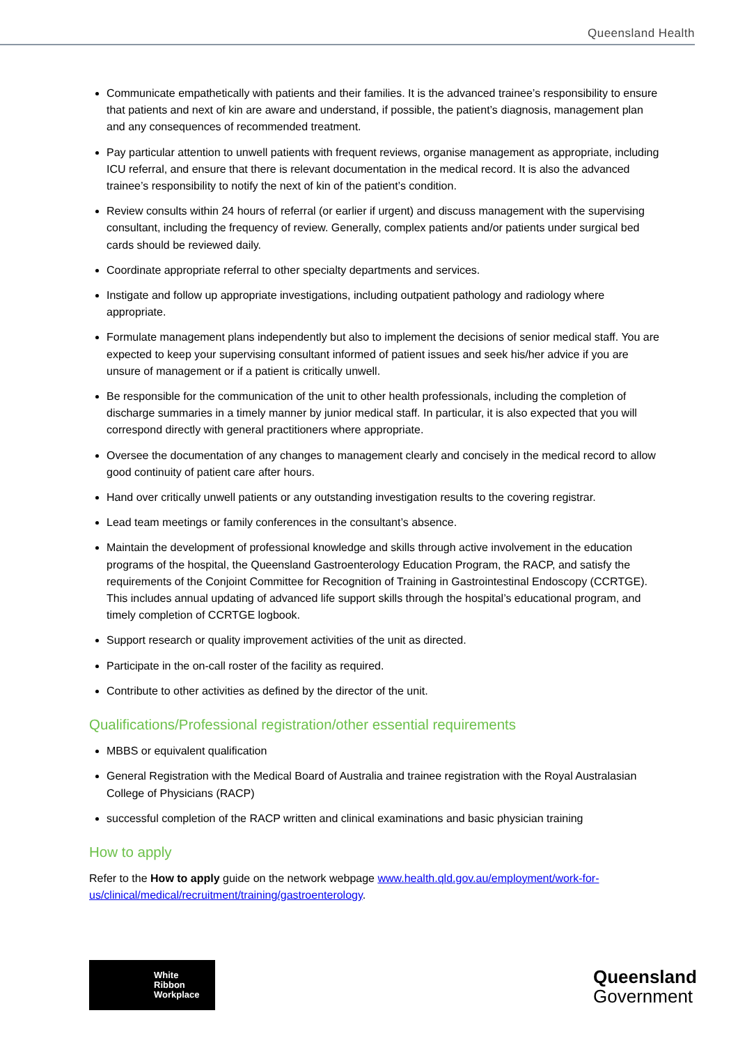Queensland Health
Communicate empathetically with patients and their families. It is the advanced trainee’s responsibility to ensure that patients and next of kin are aware and understand, if possible, the patient’s diagnosis, management plan and any consequences of recommended treatment.
Pay particular attention to unwell patients with frequent reviews, organise management as appropriate, including ICU referral, and ensure that there is relevant documentation in the medical record. It is also the advanced trainee’s responsibility to notify the next of kin of the patient’s condition.
Review consults within 24 hours of referral (or earlier if urgent) and discuss management with the supervising consultant, including the frequency of review. Generally, complex patients and/or patients under surgical bed cards should be reviewed daily.
Coordinate appropriate referral to other specialty departments and services.
Instigate and follow up appropriate investigations, including outpatient pathology and radiology where appropriate.
Formulate management plans independently but also to implement the decisions of senior medical staff. You are expected to keep your supervising consultant informed of patient issues and seek his/her advice if you are unsure of management or if a patient is critically unwell.
Be responsible for the communication of the unit to other health professionals, including the completion of discharge summaries in a timely manner by junior medical staff. In particular, it is also expected that you will correspond directly with general practitioners where appropriate.
Oversee the documentation of any changes to management clearly and concisely in the medical record to allow good continuity of patient care after hours.
Hand over critically unwell patients or any outstanding investigation results to the covering registrar.
Lead team meetings or family conferences in the consultant’s absence.
Maintain the development of professional knowledge and skills through active involvement in the education programs of the hospital, the Queensland Gastroenterology Education Program, the RACP, and satisfy the requirements of the Conjoint Committee for Recognition of Training in Gastrointestinal Endoscopy (CCRTGE). This includes annual updating of advanced life support skills through the hospital’s educational program, and timely completion of CCRTGE logbook.
Support research or quality improvement activities of the unit as directed.
Participate in the on-call roster of the facility as required.
Contribute to other activities as defined by the director of the unit.
Qualifications/Professional registration/other essential requirements
MBBS or equivalent qualification
General Registration with the Medical Board of Australia and trainee registration with the Royal Australasian College of Physicians (RACP)
successful completion of the RACP written and clinical examinations and basic physician training
How to apply
Refer to the How to apply guide on the network webpage www.health.qld.gov.au/employment/work-for-us/clinical/medical/recruitment/training/gastroenterology.
White
Ribbon
Workplace
Queensland
Government